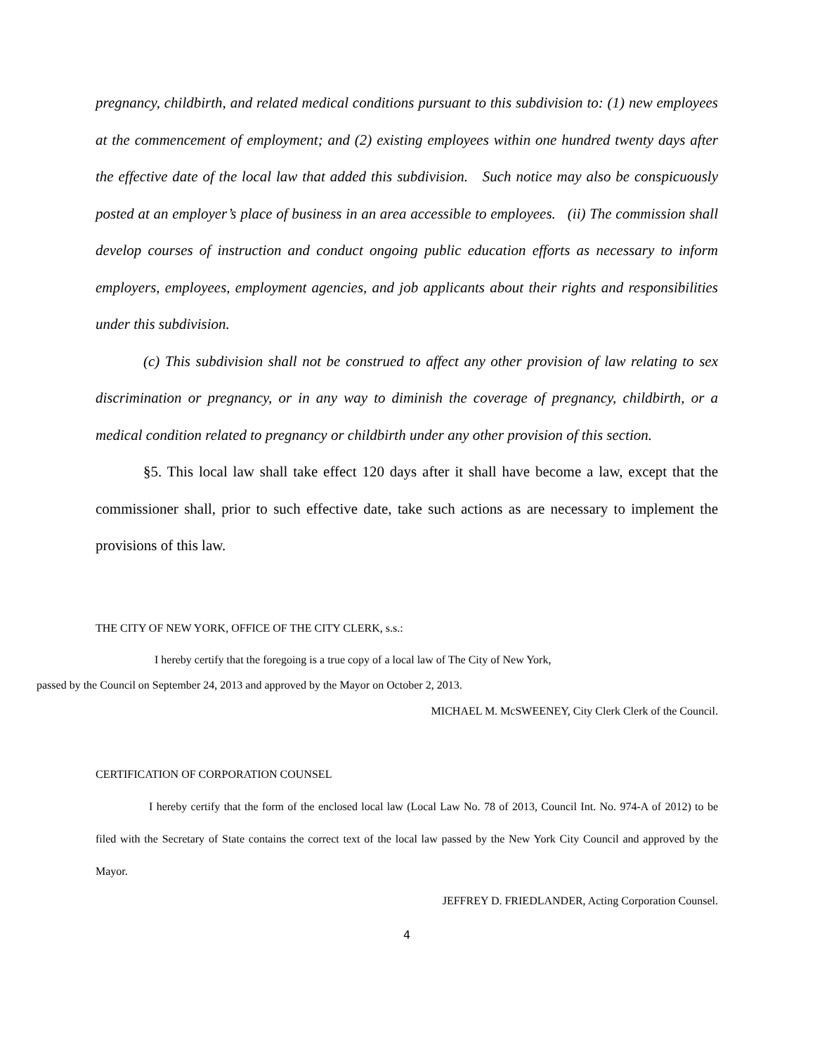pregnancy, childbirth, and related medical conditions pursuant to this subdivision to: (1) new employees at the commencement of employment; and (2) existing employees within one hundred twenty days after the effective date of the local law that added this subdivision. Such notice may also be conspicuously posted at an employer’s place of business in an area accessible to employees. (ii) The commission shall develop courses of instruction and conduct ongoing public education efforts as necessary to inform employers, employees, employment agencies, and job applicants about their rights and responsibilities under this subdivision.
(c) This subdivision shall not be construed to affect any other provision of law relating to sex discrimination or pregnancy, or in any way to diminish the coverage of pregnancy, childbirth, or a medical condition related to pregnancy or childbirth under any other provision of this section.
§5. This local law shall take effect 120 days after it shall have become a law, except that the commissioner shall, prior to such effective date, take such actions as are necessary to implement the provisions of this law.
THE CITY OF NEW YORK, OFFICE OF THE CITY CLERK, s.s.:
I hereby certify that the foregoing is a true copy of a local law of The City of New York,
passed by the Council on September 24, 2013 and approved by the Mayor on October 2, 2013.
MICHAEL M. McSWEENEY, City Clerk Clerk of the Council.
CERTIFICATION OF CORPORATION COUNSEL
I hereby certify that the form of the enclosed local law (Local Law No. 78 of 2013, Council Int. No. 974-A of 2012) to be filed with the Secretary of State contains the correct text of the local law passed by the New York City Council and approved by the Mayor.
JEFFREY D. FRIEDLANDER, Acting Corporation Counsel.
4